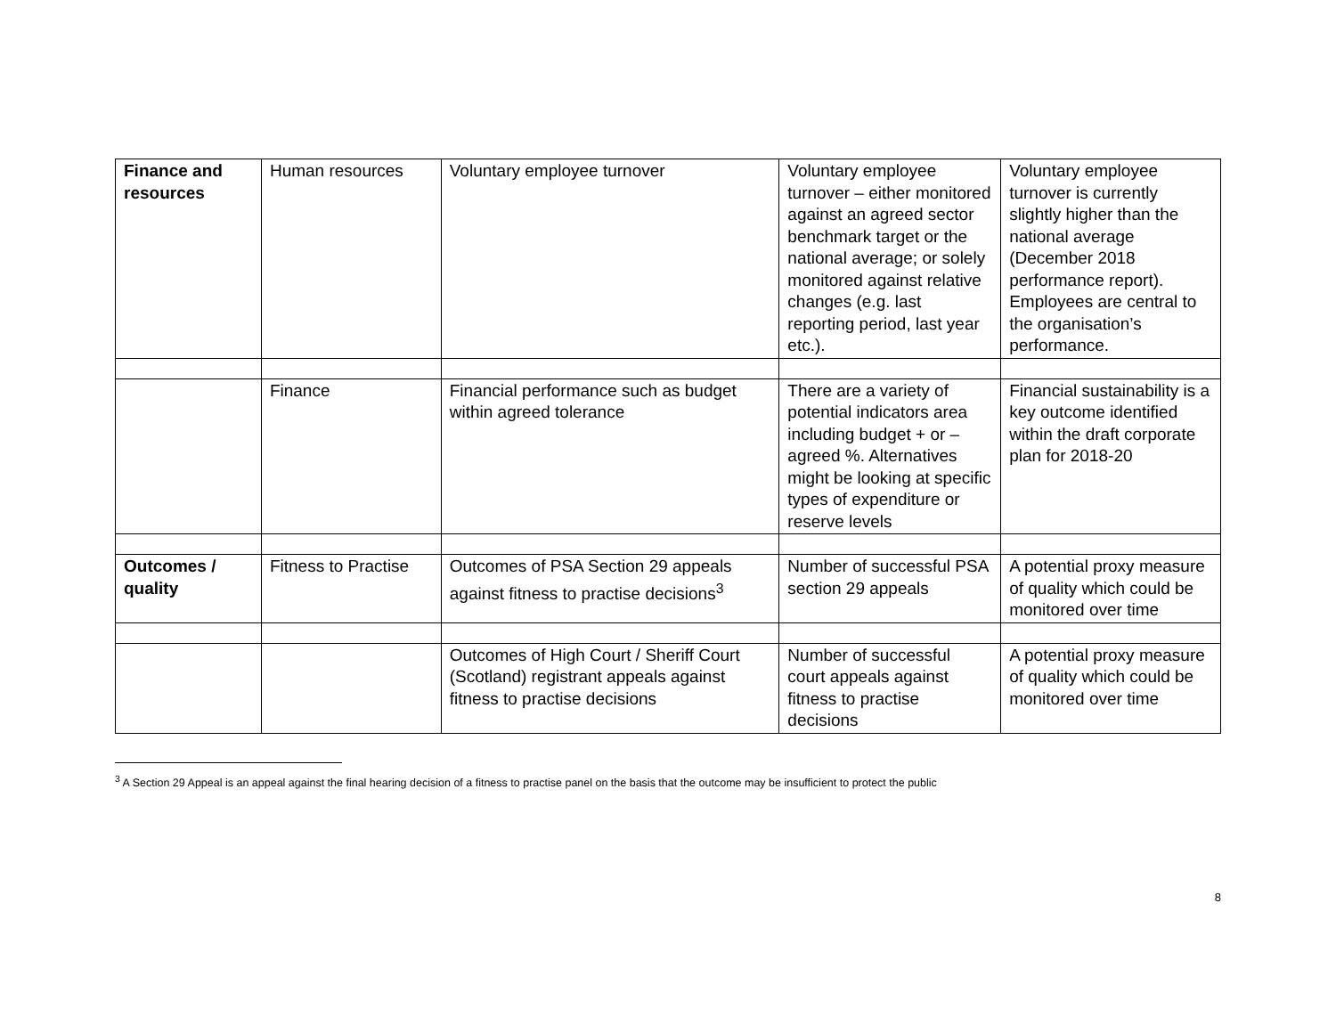| Finance and resources | Human resources | Voluntary employee turnover | Voluntary employee turnover – either monitored against an agreed sector benchmark target or the national average; or solely monitored against relative changes (e.g. last reporting period, last year etc.). | Voluntary employee turnover is currently slightly higher than the national average (December 2018 performance report). Employees are central to the organisation’s performance. |
| | Finance | Financial performance such as budget within agreed tolerance | There are a variety of potential indicators area including budget + or – agreed %. Alternatives might be looking at specific types of expenditure or reserve levels | Financial sustainability is a key outcome identified within the draft corporate plan for 2018-20 |
| Outcomes / quality | Fitness to Practise | Outcomes of PSA Section 29 appeals against fitness to practise decisions<sup>3</sup> | Number of successful PSA section 29 appeals | A potential proxy measure of quality which could be monitored over time |
| | | Outcomes of High Court / Sheriff Court (Scotland) registrant appeals against fitness to practise decisions | Number of successful court appeals against fitness to practise decisions | A potential proxy measure of quality which could be monitored over time |
<sup>3</sup> A Section 29 Appeal is an appeal against the final hearing decision of a fitness to practise panel on the basis that the outcome may be insufficient to protect the public
8